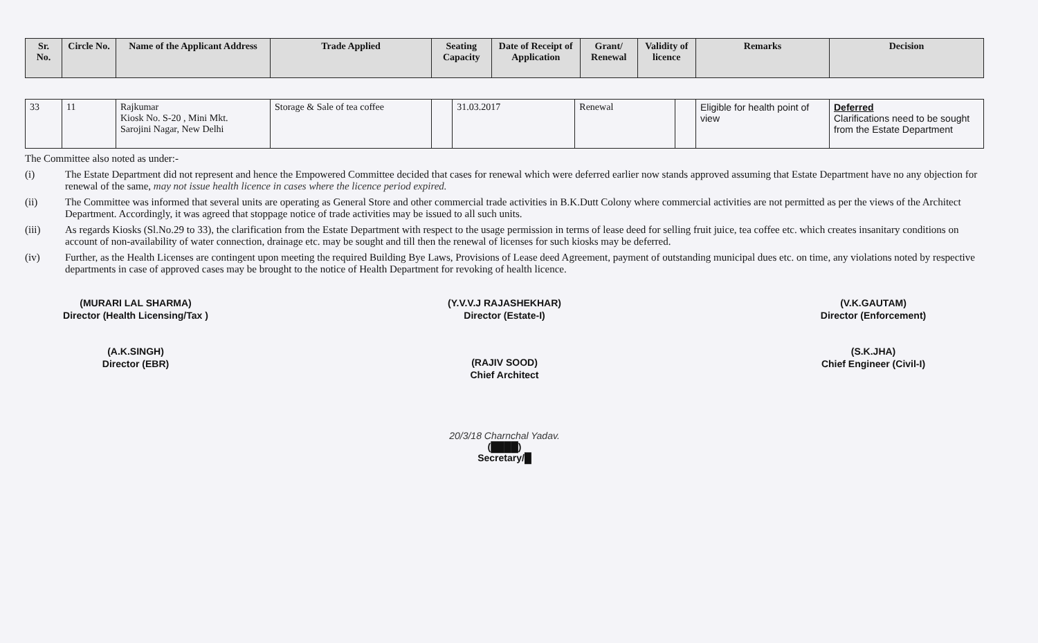| Sr. No. | Circle No. | Name of the Applicant Address | Trade Applied | Seating Capacity | Date of Receipt of Application | Grant/ Renewal | Validity of licence | Remarks | Decision |
| --- | --- | --- | --- | --- | --- | --- | --- | --- | --- |
| 33 | 11 | Rajkumar Kiosk No. S-20 , Mini Mkt. Sarojini Nagar, New Delhi | Storage & Sale of tea coffee | | 31.03.2017 | Renewal | | Eligible for health point of view | Deferred Clarifications need to be sought from the Estate Department |
The Committee also noted as under:-
(i) The Estate Department did not represent and hence the Empowered Committee decided that cases for renewal which were deferred earlier now stands approved assuming that Estate Department have no any objection for renewal of the same, may not issue health licence in cases where the licence period expired.
(ii) The Committee was informed that several units are operating as General Store and other commercial trade activities in B.K.Dutt Colony where commercial activities are not permitted as per the views of the Architect Department. Accordingly, it was agreed that stoppage notice of trade activities may be issued to all such units.
(iii) As regards Kiosks (Sl.No.29 to 33), the clarification from the Estate Department with respect to the usage permission in terms of lease deed for selling fruit juice, tea coffee etc. which creates insanitary conditions on account of non-availability of water connection, drainage etc. may be sought and till then the renewal of licenses for such kiosks may be deferred.
(iv) Further, as the Health Licenses are contingent upon meeting the required Building Bye Laws, Provisions of Lease deed Agreement, payment of outstanding municipal dues etc. on time, any violations noted by respective departments in case of approved cases may be brought to the notice of Health Department for revoking of health licence.
(MURARI LAL SHARMA)
Director (Health Licensing/Tax )
(A.K.SINGH)
Director (EBR)
(Y.V.V.J RAJASHEKHAR)
Director (Estate-I)
(RAJIV SOOD)
Chief Architect
(V.K.GAUTAM)
Director (Enforcement)
(S.K.JHA)
Chief Engineer (Civil-I)
20/3/18 Charnchal Yadav.
(████)
Secretary/█